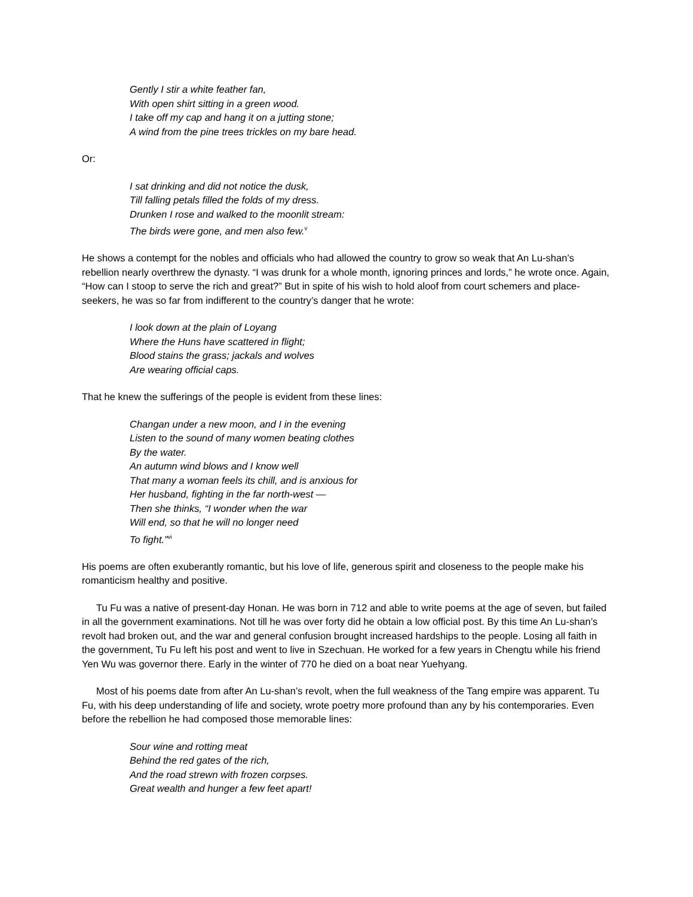Gently I stir a white feather fan,
With open shirt sitting in a green wood.
I take off my cap and hang it on a jutting stone;
A wind from the pine trees trickles on my bare head.
Or:
I sat drinking and did not notice the dusk,
Till falling petals filled the folds of my dress.
Drunken I rose and walked to the moonlit stream:
The birds were gone, and men also few.<sup>v</sup>
He shows a contempt for the nobles and officials who had allowed the country to grow so weak that An Lu-shan’s rebellion nearly overthrew the dynasty. “I was drunk for a whole month, ignoring princes and lords,” he wrote once. Again, “How can I stoop to serve the rich and great?” But in spite of his wish to hold aloof from court schemers and place-seekers, he was so far from indifferent to the country’s danger that he wrote:
I look down at the plain of Loyang
Where the Huns have scattered in flight;
Blood stains the grass; jackals and wolves
Are wearing official caps.
That he knew the sufferings of the people is evident from these lines:
Changan under a new moon, and I in the evening
Listen to the sound of many women beating clothes
By the water.
An autumn wind blows and I know well
That many a woman feels its chill, and is anxious for
Her husband, fighting in the far north-west —
Then she thinks, “I wonder when the war
Will end, so that he will no longer need
To fight.”<sup>vi</sup>
His poems are often exuberantly romantic, but his love of life, generous spirit and closeness to the people make his romanticism healthy and positive.
Tu Fu was a native of present-day Honan. He was born in 712 and able to write poems at the age of seven, but failed in all the government examinations. Not till he was over forty did he obtain a low official post. By this time An Lu-shan’s revolt had broken out, and the war and general confusion brought increased hardships to the people. Losing all faith in the government, Tu Fu left his post and went to live in Szechuan. He worked for a few years in Chengtu while his friend Yen Wu was governor there. Early in the winter of 770 he died on a boat near Yuehyang.
Most of his poems date from after An Lu-shan’s revolt, when the full weakness of the Tang empire was apparent. Tu Fu, with his deep understanding of life and society, wrote poetry more profound than any by his contemporaries. Even before the rebellion he had composed those memorable lines:
Sour wine and rotting meat
Behind the red gates of the rich,
And the road strewn with frozen corpses.
Great wealth and hunger a few feet apart!